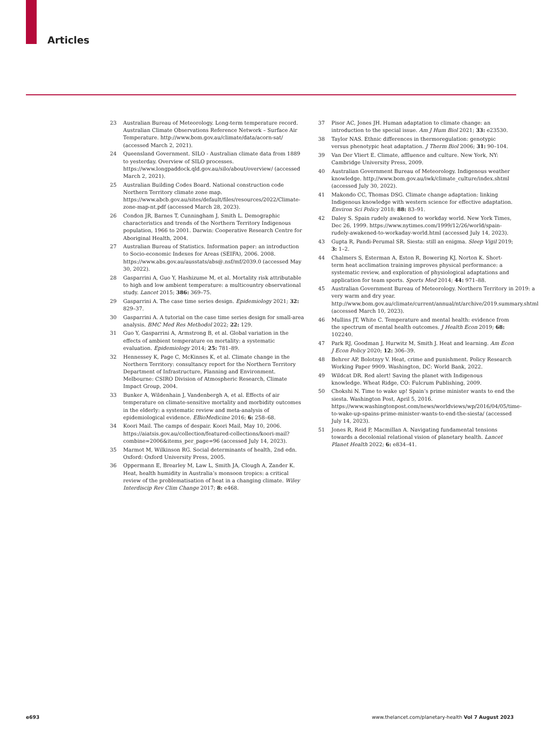Articles
23 Australian Bureau of Meteorology. Long-term temperature record. Australian Climate Observations Reference Network – Surface Air Temperature. http://www.bom.gov.au/climate/data/acorn-sat/ (accessed March 2, 2021).
24 Queensland Government. SILO - Australian climate data from 1889 to yesterday. Overview of SILO processes. https://www.longpaddock.qld.gov.au/silo/about/overview/ (accessed March 2, 2021).
25 Australian Building Codes Board. National construction code Northern Territory climate zone map. https://www.abcb.gov.au/sites/default/files/resources/2022/Climate-zone-map-nt.pdf (accessed March 28, 2023).
26 Condon JR, Barnes T, Cunningham J, Smith L. Demographic characteristics and trends of the Northern Territory Indigenous population, 1966 to 2001. Darwin: Cooperative Research Centre for Aboriginal Health, 2004.
27 Australian Bureau of Statistics. Information paper: an introduction to Socio-economic Indexes for Areas (SEIFA), 2006. 2008. https://www.abs.gov.au/ausstats/abs@.nsf/mf/2039.0 (accessed May 30, 2022).
28 Gasparrini A, Guo Y, Hashizume M, et al. Mortality risk attributable to high and low ambient temperature: a multicountry observational study. Lancet 2015; 386: 369–75.
29 Gasparrini A. The case time series design. Epidemiology 2021; 32: 829–37.
30 Gasparrini A. A tutorial on the case time series design for small-area analysis. BMC Med Res Methodol 2022; 22: 129.
31 Guo Y, Gasparrini A, Armstrong B, et al. Global variation in the effects of ambient temperature on mortality: a systematic evaluation. Epidemiology 2014; 25: 781–89.
32 Hennessey K, Page C, McKinnes K, et al. Climate change in the Northern Territory: consultancy report for the Northern Territory Department of Infrastructure, Planning and Environment. Melbourne: CSIRO Division of Atmospheric Research, Climate Impact Group, 2004.
33 Bunker A, Wildenhain J, Vandenbergh A, et al. Effects of air temperature on climate-sensitive mortality and morbidity outcomes in the elderly: a systematic review and meta-analysis of epidemiological evidence. EBioMedicine 2016; 6: 258–68.
34 Koori Mail. The camps of despair. Koori Mail, May 10, 2006. https://aiatsis.gov.au/collection/featured-collections/koori-mail?combine=2006&items_per_page=96 (accessed July 14, 2023).
35 Marmot M, Wilkinson RG. Social determinants of health, 2nd edn. Oxford: Oxford University Press, 2005.
36 Oppermann E, Brearley M, Law L, Smith JA, Clough A, Zander K. Heat, health humidity in Australia’s monsoon tropics: a critical review of the problematisation of heat in a changing climate. Wiley Interdiscip Rev Clim Change 2017; 8: e468.
37 Pisor AC, Jones JH. Human adaptation to climate change: an introduction to the special issue. Am J Hum Biol 2021; 33: e23530.
38 Taylor NAS. Ethnic differences in thermoregulation: genotypic versus phenotypic heat adaptation. J Therm Biol 2006; 31: 90–104.
39 Van Der Vliert E. Climate, affluence and culture. New York, NY: Cambridge University Press, 2009.
40 Australian Government Bureau of Meteorology. Indigenous weather knowledge. http://www.bom.gov.au/iwk/climate_culture/index.shtml (accessed July 30, 2022).
41 Makondo CC, Thomas DSG. Climate change adaptation: linking Indigenous knowledge with western science for effective adaptation. Environ Sci Policy 2018; 88: 83–91.
42 Daley S. Spain rudely awakened to workday world. New York Times, Dec 26, 1999. https://www.nytimes.com/1999/12/26/world/spain-rudely-awakened-to-workaday-world.html (accessed July 14, 2023).
43 Gupta R, Pandi-Perumal SR. Siesta: still an enigma. Sleep Vigil 2019; 3: 1–2.
44 Chalmers S, Esterman A, Eston R, Bowering KJ, Norton K. Short-term heat acclimation training improves physical performance: a systematic review, and exploration of physiological adaptations and application for team sports. Sports Med 2014; 44: 971–88.
45 Australian Government Bureau of Meteorology. Northern Territory in 2019: a very warm and dry year. http://www.bom.gov.au/climate/current/annual/nt/archive/2019.summary.shtml (accessed March 10, 2023).
46 Mullins JT, White C. Temperature and mental health: evidence from the spectrum of mental health outcomes. J Health Econ 2019; 68: 102240.
47 Park RJ, Goodman J, Hurwitz M, Smith J. Heat and learning. Am Econ J Econ Policy 2020; 12: 306–39.
48 Behrer AP, Bolotnyy V. Heat, crime and punishment. Policy Research Working Paper 9909. Washington, DC: World Bank, 2022.
49 Wildcat DR. Red alert! Saving the planet with Indigenous knowledge. Wheat Ridge, CO: Fulcrum Publishing, 2009.
50 Chokshi N. Time to wake up! Spain’s prime minister wants to end the siesta. Washington Post, April 5, 2016. https://www.washingtonpost.com/news/worldviews/wp/2016/04/05/time-to-wake-up-spains-prime-minister-wants-to-end-the-siesta/ (accessed July 14, 2023).
51 Jones R, Reid P, Macmillan A. Navigating fundamental tensions towards a decolonial relational vision of planetary health. Lancet Planet Health 2022; 6: e834–41.
e693 www.thelancet.com/planetary-health Vol 7 August 2023